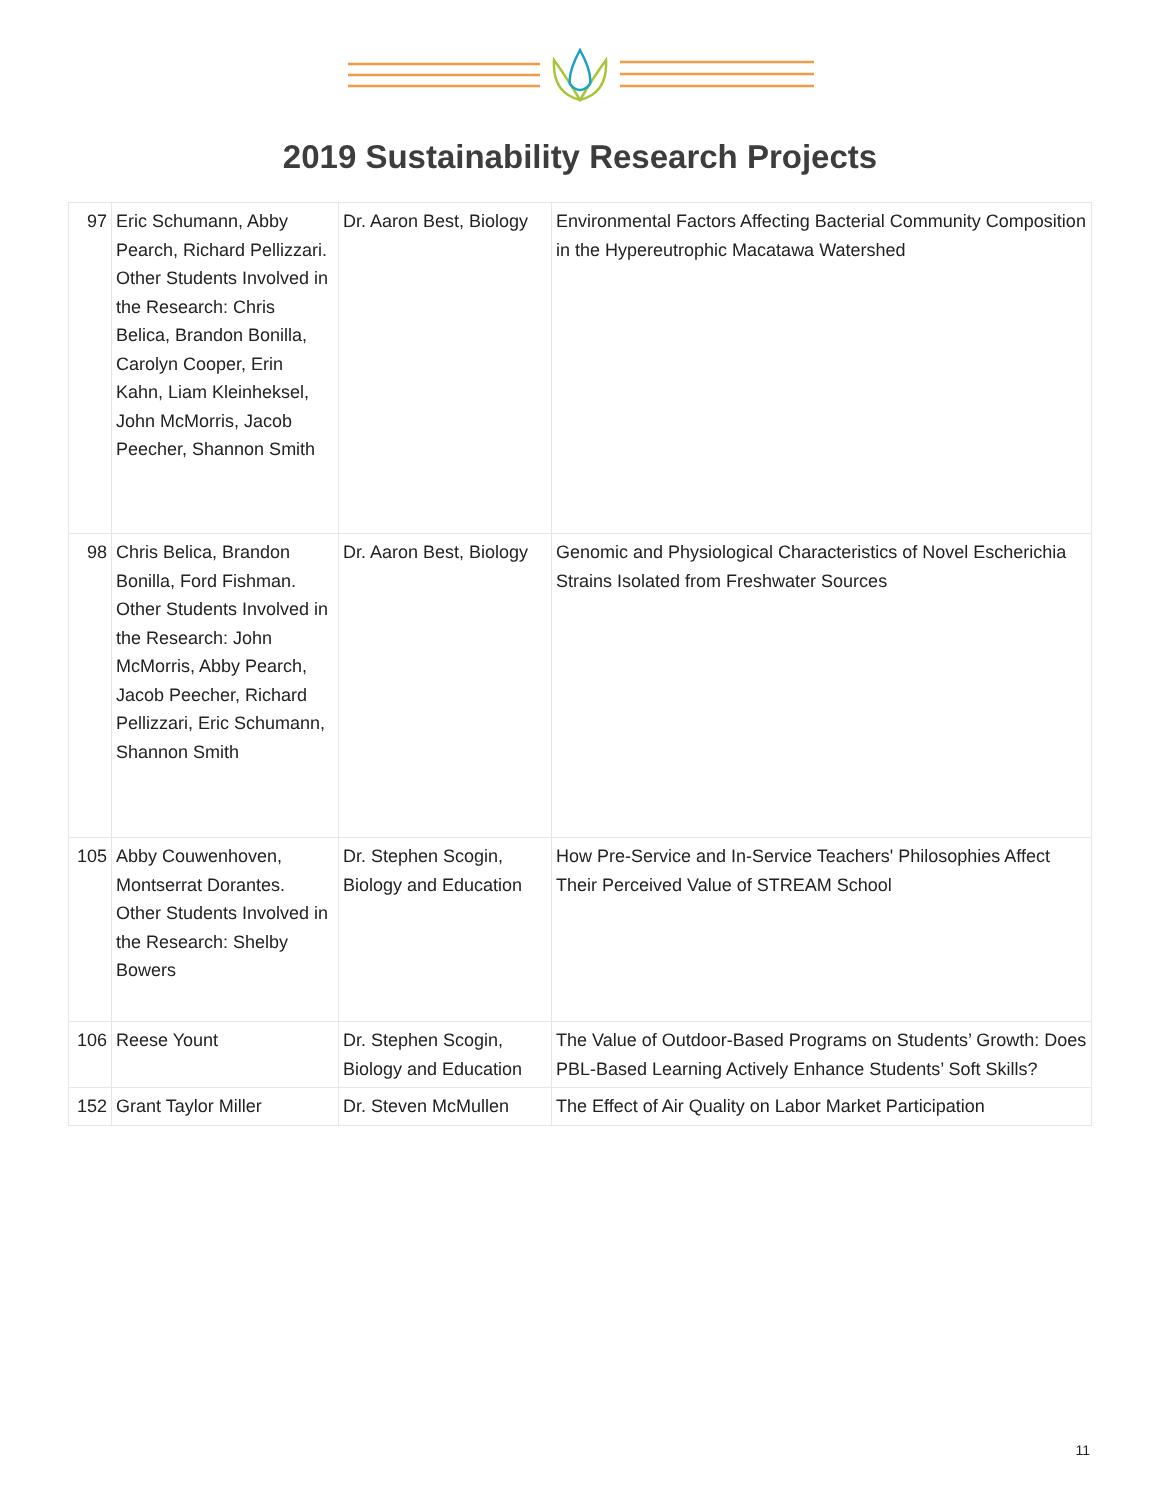2019 Sustainability Research Projects
| 97 | Eric Schumann, Abby Pearch, Richard Pellizzari. Other Students Involved in the Research: Chris Belica, Brandon Bonilla, Carolyn Cooper, Erin Kahn, Liam Kleinheksel, John McMorris, Jacob Peecher, Shannon Smith | Dr. Aaron Best, Biology | Environmental Factors Affecting Bacterial Community Composition in the Hypereutrophic Macatawa Watershed |
| 98 | Chris Belica, Brandon Bonilla, Ford Fishman. Other Students Involved in the Research: John McMorris, Abby Pearch, Jacob Peecher, Richard Pellizzari, Eric Schumann, Shannon Smith | Dr. Aaron Best, Biology | Genomic and Physiological Characteristics of Novel Escherichia Strains Isolated from Freshwater Sources |
| 105 | Abby Couwenhoven, Montserrat Dorantes. Other Students Involved in the Research: Shelby Bowers | Dr. Stephen Scogin, Biology and Education | How Pre-Service and In-Service Teachers' Philosophies Affect Their Perceived Value of STREAM School |
| 106 | Reese Yount | Dr. Stephen Scogin, Biology and Education | The Value of Outdoor-Based Programs on Students’ Growth: Does PBL-Based Learning Actively Enhance Students’ Soft Skills? |
| 152 | Grant Taylor Miller | Dr. Steven McMullen | The Effect of Air Quality on Labor Market Participation |
11